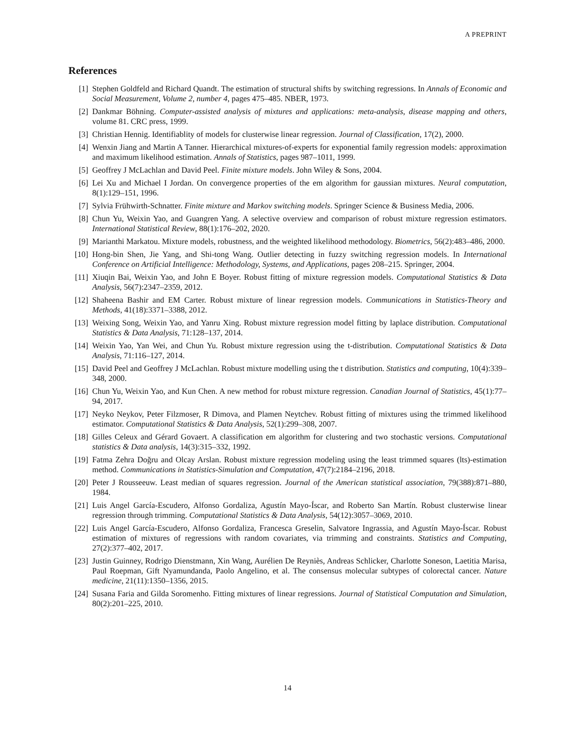A PREPRINT
References
[1] Stephen Goldfeld and Richard Quandt. The estimation of structural shifts by switching regressions. In Annals of Economic and Social Measurement, Volume 2, number 4, pages 475–485. NBER, 1973.
[2] Dankmar Böhning. Computer-assisted analysis of mixtures and applications: meta-analysis, disease mapping and others, volume 81. CRC press, 1999.
[3] Christian Hennig. Identifiablity of models for clusterwise linear regression. Journal of Classification, 17(2), 2000.
[4] Wenxin Jiang and Martin A Tanner. Hierarchical mixtures-of-experts for exponential family regression models: approximation and maximum likelihood estimation. Annals of Statistics, pages 987–1011, 1999.
[5] Geoffrey J McLachlan and David Peel. Finite mixture models. John Wiley & Sons, 2004.
[6] Lei Xu and Michael I Jordan. On convergence properties of the em algorithm for gaussian mixtures. Neural computation, 8(1):129–151, 1996.
[7] Sylvia Frühwirth-Schnatter. Finite mixture and Markov switching models. Springer Science & Business Media, 2006.
[8] Chun Yu, Weixin Yao, and Guangren Yang. A selective overview and comparison of robust mixture regression estimators. International Statistical Review, 88(1):176–202, 2020.
[9] Marianthi Markatou. Mixture models, robustness, and the weighted likelihood methodology. Biometrics, 56(2):483–486, 2000.
[10] Hong-bin Shen, Jie Yang, and Shi-tong Wang. Outlier detecting in fuzzy switching regression models. In International Conference on Artificial Intelligence: Methodology, Systems, and Applications, pages 208–215. Springer, 2004.
[11] Xiuqin Bai, Weixin Yao, and John E Boyer. Robust fitting of mixture regression models. Computational Statistics & Data Analysis, 56(7):2347–2359, 2012.
[12] Shaheena Bashir and EM Carter. Robust mixture of linear regression models. Communications in Statistics-Theory and Methods, 41(18):3371–3388, 2012.
[13] Weixing Song, Weixin Yao, and Yanru Xing. Robust mixture regression model fitting by laplace distribution. Computational Statistics & Data Analysis, 71:128–137, 2014.
[14] Weixin Yao, Yan Wei, and Chun Yu. Robust mixture regression using the t-distribution. Computational Statistics & Data Analysis, 71:116–127, 2014.
[15] David Peel and Geoffrey J McLachlan. Robust mixture modelling using the t distribution. Statistics and computing, 10(4):339–348, 2000.
[16] Chun Yu, Weixin Yao, and Kun Chen. A new method for robust mixture regression. Canadian Journal of Statistics, 45(1):77–94, 2017.
[17] Neyko Neykov, Peter Filzmoser, R Dimova, and Plamen Neytchev. Robust fitting of mixtures using the trimmed likelihood estimator. Computational Statistics & Data Analysis, 52(1):299–308, 2007.
[18] Gilles Celeux and Gérard Govaert. A classification em algorithm for clustering and two stochastic versions. Computational statistics & Data analysis, 14(3):315–332, 1992.
[19] Fatma Zehra Doğru and Olcay Arslan. Robust mixture regression modeling using the least trimmed squares (lts)-estimation method. Communications in Statistics-Simulation and Computation, 47(7):2184–2196, 2018.
[20] Peter J Rousseeuw. Least median of squares regression. Journal of the American statistical association, 79(388):871–880, 1984.
[21] Luis Angel García-Escudero, Alfonso Gordaliza, Agustín Mayo-Íscar, and Roberto San Martín. Robust clusterwise linear regression through trimming. Computational Statistics & Data Analysis, 54(12):3057–3069, 2010.
[22] Luis Angel García-Escudero, Alfonso Gordaliza, Francesca Greselin, Salvatore Ingrassia, and Agustín Mayo-Íscar. Robust estimation of mixtures of regressions with random covariates, via trimming and constraints. Statistics and Computing, 27(2):377–402, 2017.
[23] Justin Guinney, Rodrigo Dienstmann, Xin Wang, Aurélien De Reyniès, Andreas Schlicker, Charlotte Soneson, Laetitia Marisa, Paul Roepman, Gift Nyamundanda, Paolo Angelino, et al. The consensus molecular subtypes of colorectal cancer. Nature medicine, 21(11):1350–1356, 2015.
[24] Susana Faria and Gilda Soromenho. Fitting mixtures of linear regressions. Journal of Statistical Computation and Simulation, 80(2):201–225, 2010.
14